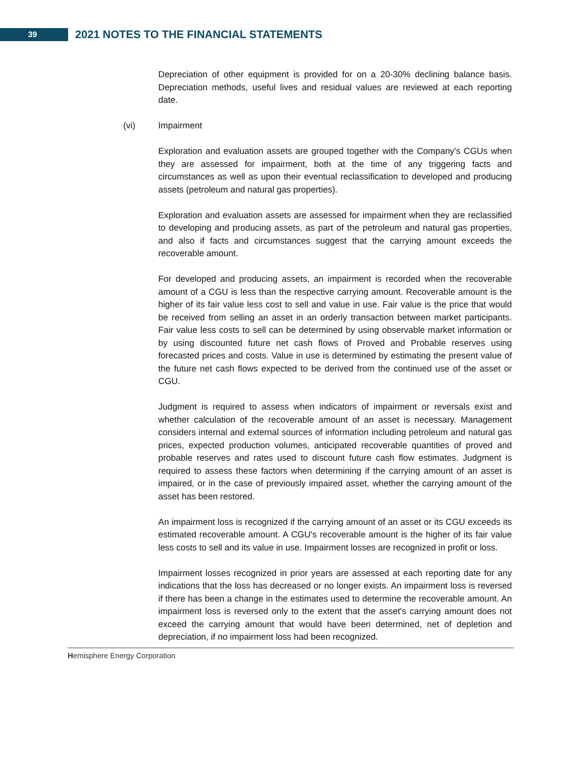39
2021 NOTES TO THE FINANCIAL STATEMENTS
Depreciation of other equipment is provided for on a 20-30% declining balance basis. Depreciation methods, useful lives and residual values are reviewed at each reporting date.
(vi) Impairment
Exploration and evaluation assets are grouped together with the Company's CGUs when they are assessed for impairment, both at the time of any triggering facts and circumstances as well as upon their eventual reclassification to developed and producing assets (petroleum and natural gas properties).
Exploration and evaluation assets are assessed for impairment when they are reclassified to developing and producing assets, as part of the petroleum and natural gas properties, and also if facts and circumstances suggest that the carrying amount exceeds the recoverable amount.
For developed and producing assets, an impairment is recorded when the recoverable amount of a CGU is less than the respective carrying amount. Recoverable amount is the higher of its fair value less cost to sell and value in use. Fair value is the price that would be received from selling an asset in an orderly transaction between market participants. Fair value less costs to sell can be determined by using observable market information or by using discounted future net cash flows of Proved and Probable reserves using forecasted prices and costs. Value in use is determined by estimating the present value of the future net cash flows expected to be derived from the continued use of the asset or CGU.
Judgment is required to assess when indicators of impairment or reversals exist and whether calculation of the recoverable amount of an asset is necessary. Management considers internal and external sources of information including petroleum and natural gas prices, expected production volumes, anticipated recoverable quantities of proved and probable reserves and rates used to discount future cash flow estimates. Judgment is required to assess these factors when determining if the carrying amount of an asset is impaired, or in the case of previously impaired asset, whether the carrying amount of the asset has been restored.
An impairment loss is recognized if the carrying amount of an asset or its CGU exceeds its estimated recoverable amount. A CGU's recoverable amount is the higher of its fair value less costs to sell and its value in use. Impairment losses are recognized in profit or loss.
Impairment losses recognized in prior years are assessed at each reporting date for any indications that the loss has decreased or no longer exists. An impairment loss is reversed if there has been a change in the estimates used to determine the recoverable amount. An impairment loss is reversed only to the extent that the asset's carrying amount does not exceed the carrying amount that would have been determined, net of depletion and depreciation, if no impairment loss had been recognized.
Hemisphere Energy Corporation